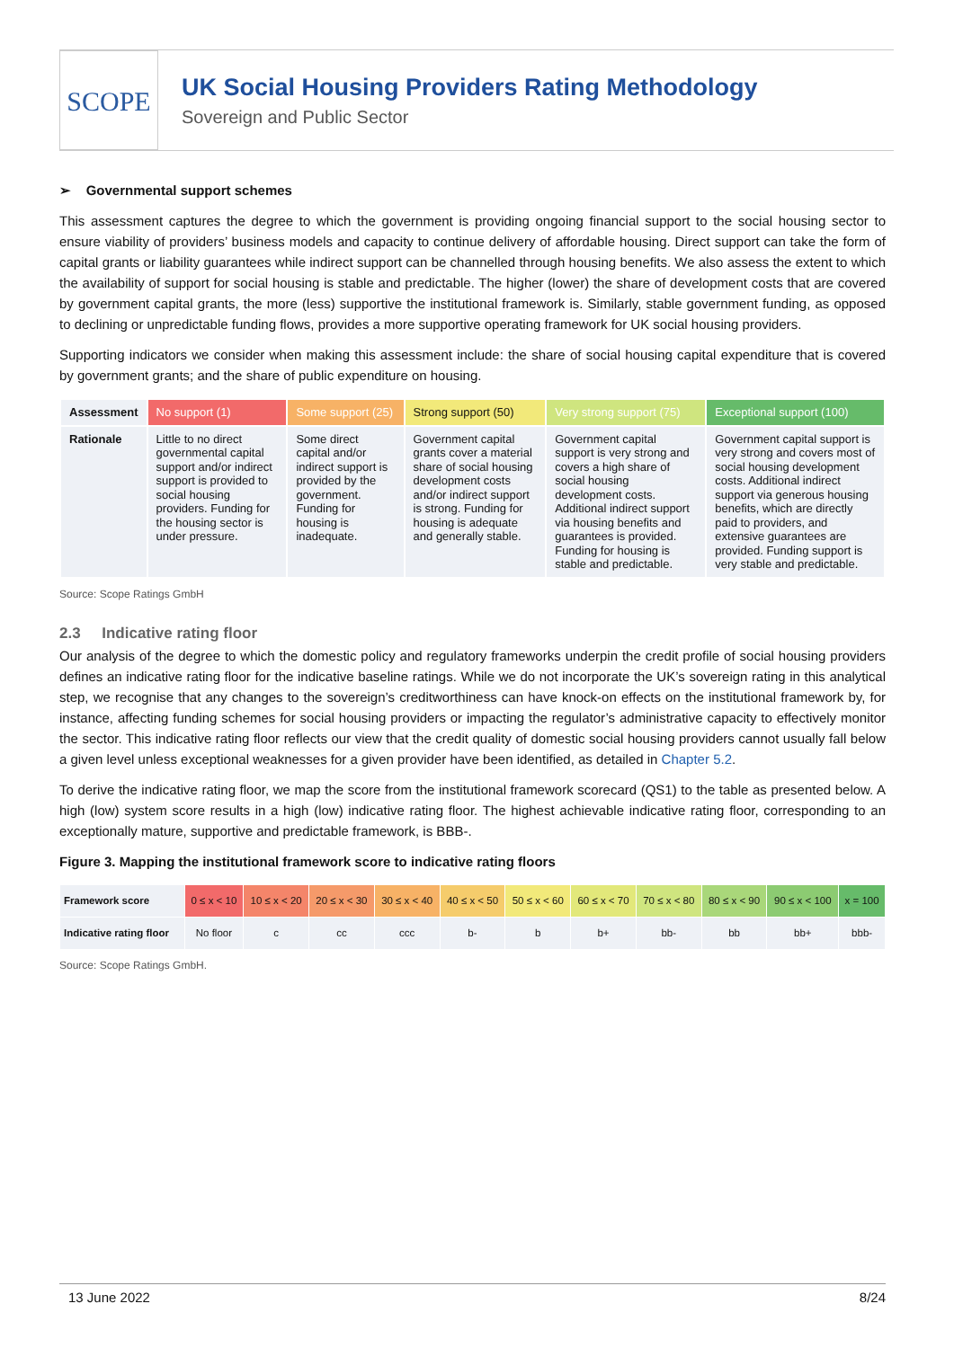SCOPE
UK Social Housing Providers Rating Methodology
Sovereign and Public Sector
➢ Governmental support schemes
This assessment captures the degree to which the government is providing ongoing financial support to the social housing sector to ensure viability of providers’ business models and capacity to continue delivery of affordable housing. Direct support can take the form of capital grants or liability guarantees while indirect support can be channelled through housing benefits. We also assess the extent to which the availability of support for social housing is stable and predictable. The higher (lower) the share of development costs that are covered by government capital grants, the more (less) supportive the institutional framework is. Similarly, stable government funding, as opposed to declining or unpredictable funding flows, provides a more supportive operating framework for UK social housing providers.
Supporting indicators we consider when making this assessment include: the share of social housing capital expenditure that is covered by government grants; and the share of public expenditure on housing.
| Assessment | No support (1) | Some support (25) | Strong support (50) | Very strong support (75) | Exceptional support (100) |
| --- | --- | --- | --- | --- | --- |
| Rationale | Little to no direct governmental capital support and/or indirect support is provided to social housing providers. Funding for the housing sector is under pressure. | Some direct capital and/or indirect support is provided by the government. Funding for housing is inadequate. | Government capital grants cover a material share of social housing development costs and/or indirect support is strong. Funding for housing is adequate and generally stable. | Government capital support is very strong and covers a high share of social housing development costs. Additional indirect support via housing benefits and guarantees is provided. Funding for housing is stable and predictable. | Government capital support is very strong and covers most of social housing development costs. Additional indirect support via generous housing benefits, which are directly paid to providers, and extensive guarantees are provided. Funding support is very stable and predictable. |
Source: Scope Ratings GmbH
2.3 Indicative rating floor
Our analysis of the degree to which the domestic policy and regulatory frameworks underpin the credit profile of social housing providers defines an indicative rating floor for the indicative baseline ratings. While we do not incorporate the UK’s sovereign rating in this analytical step, we recognise that any changes to the sovereign’s creditworthiness can have knock-on effects on the institutional framework by, for instance, affecting funding schemes for social housing providers or impacting the regulator’s administrative capacity to effectively monitor the sector. This indicative rating floor reflects our view that the credit quality of domestic social housing providers cannot usually fall below a given level unless exceptional weaknesses for a given provider have been identified, as detailed in Chapter 5.2.
To derive the indicative rating floor, we map the score from the institutional framework scorecard (QS1) to the table as presented below. A high (low) system score results in a high (low) indicative rating floor. The highest achievable indicative rating floor, corresponding to an exceptionally mature, supportive and predictable framework, is BBB-.
Figure 3. Mapping the institutional framework score to indicative rating floors
| Framework score | 0 ≤ x < 10 | 10 ≤ x < 20 | 20 ≤ x < 30 | 30 ≤ x < 40 | 40 ≤ x < 50 | 50 ≤ x < 60 | 60 ≤ x < 70 | 70 ≤ x < 80 | 80 ≤ x < 90 | 90 ≤ x < 100 | x = 100 |
| --- | --- | --- | --- | --- | --- | --- | --- | --- | --- | --- | --- |
| Indicative rating floor | No floor | c | cc | ccc | b- | b | b+ | bb- | bb | bb+ | bbb- |
Source: Scope Ratings GmbH.
13 June 2022 8/24